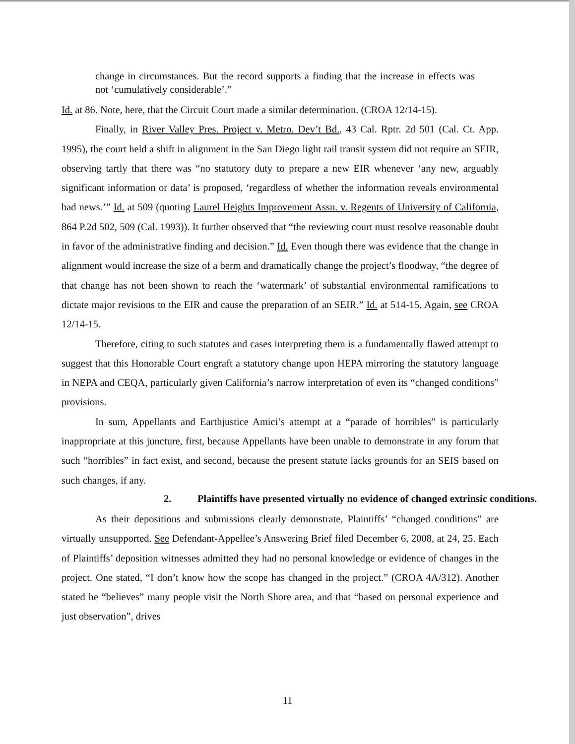change in circumstances. But the record supports a finding that the increase in effects was not ‘cumulatively considerable’.”
Id. at 86. Note, here, that the Circuit Court made a similar determination. (CROA 12/14-15).
Finally, in River Valley Pres. Project v. Metro. Dev’t Bd., 43 Cal. Rptr. 2d 501 (Cal. Ct. App. 1995), the court held a shift in alignment in the San Diego light rail transit system did not require an SEIR, observing tartly that there was “no statutory duty to prepare a new EIR whenever ‘any new, arguably significant information or data’ is proposed, ‘regardless of whether the information reveals environmental bad news.’” Id. at 509 (quoting Laurel Heights Improvement Assn. v. Regents of University of California, 864 P.2d 502, 509 (Cal. 1993)). It further observed that “the reviewing court must resolve reasonable doubt in favor of the administrative finding and decision.” Id. Even though there was evidence that the change in alignment would increase the size of a berm and dramatically change the project’s floodway, “the degree of that change has not been shown to reach the ‘watermark’ of substantial environmental ramifications to dictate major revisions to the EIR and cause the preparation of an SEIR.” Id. at 514-15. Again, see CROA 12/14-15.
Therefore, citing to such statutes and cases interpreting them is a fundamentally flawed attempt to suggest that this Honorable Court engraft a statutory change upon HEPA mirroring the statutory language in NEPA and CEQA, particularly given California’s narrow interpretation of even its “changed conditions” provisions.
In sum, Appellants and Earthjustice Amici’s attempt at a “parade of horribles” is particularly inappropriate at this juncture, first, because Appellants have been unable to demonstrate in any forum that such “horribles” in fact exist, and second, because the present statute lacks grounds for an SEIS based on such changes, if any.
2. Plaintiffs have presented virtually no evidence of changed extrinsic conditions.
As their depositions and submissions clearly demonstrate, Plaintiffs’ “changed conditions” are virtually unsupported. See Defendant-Appellee’s Answering Brief filed December 6, 2008, at 24, 25. Each of Plaintiffs’ deposition witnesses admitted they had no personal knowledge or evidence of changes in the project. One stated, “I don’t know how the scope has changed in the project.” (CROA 4A/312). Another stated he “believes” many people visit the North Shore area, and that “based on personal experience and just observation”, drives
11